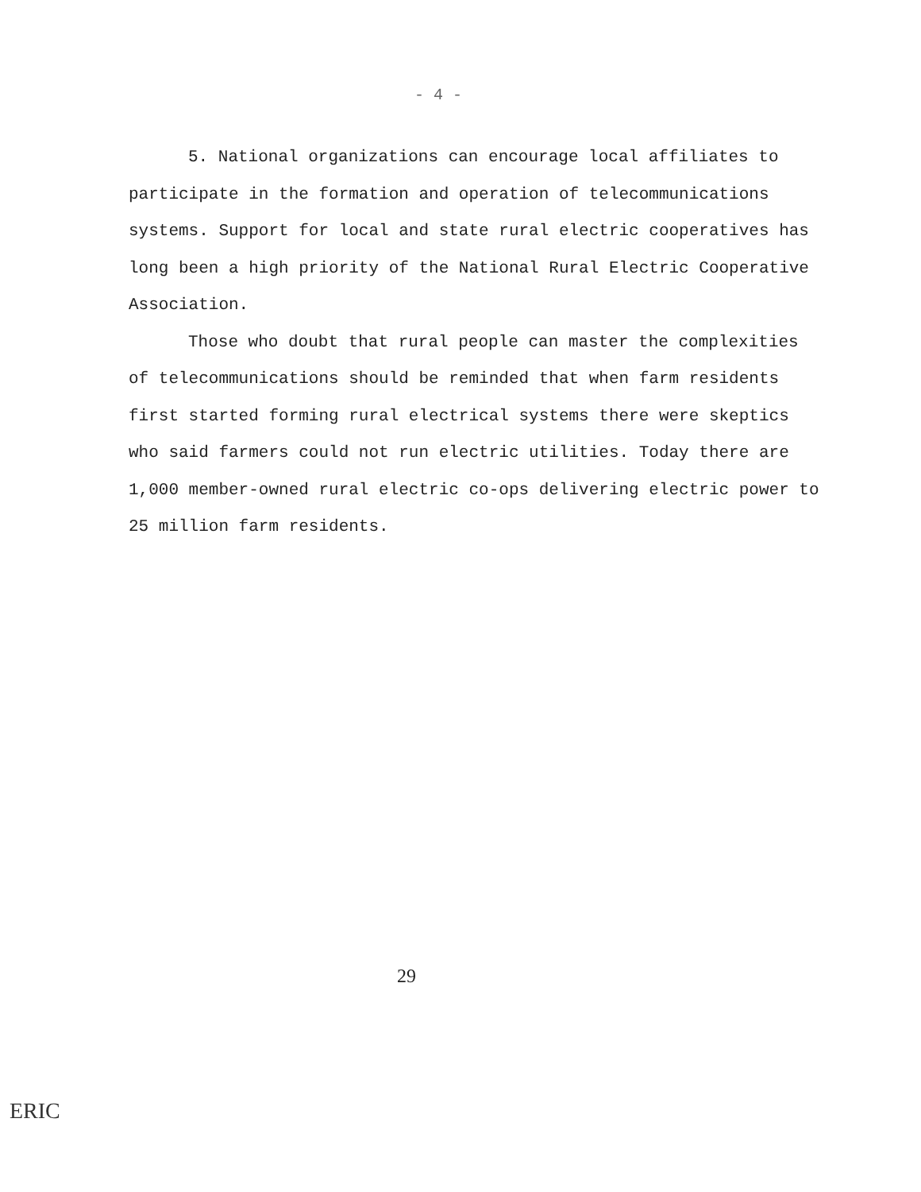- 4 -
5. National organizations can encourage local affiliates to participate in the formation and operation of telecommunications systems. Support for local and state rural electric cooperatives has long been a high priority of the National Rural Electric Cooperative Association.
Those who doubt that rural people can master the complexities of telecommunications should be reminded that when farm residents first started forming rural electrical systems there were skeptics who said farmers could not run electric utilities. Today there are 1,000 member-owned rural electric co-ops delivering electric power to 25 million farm residents.
29
ERIC